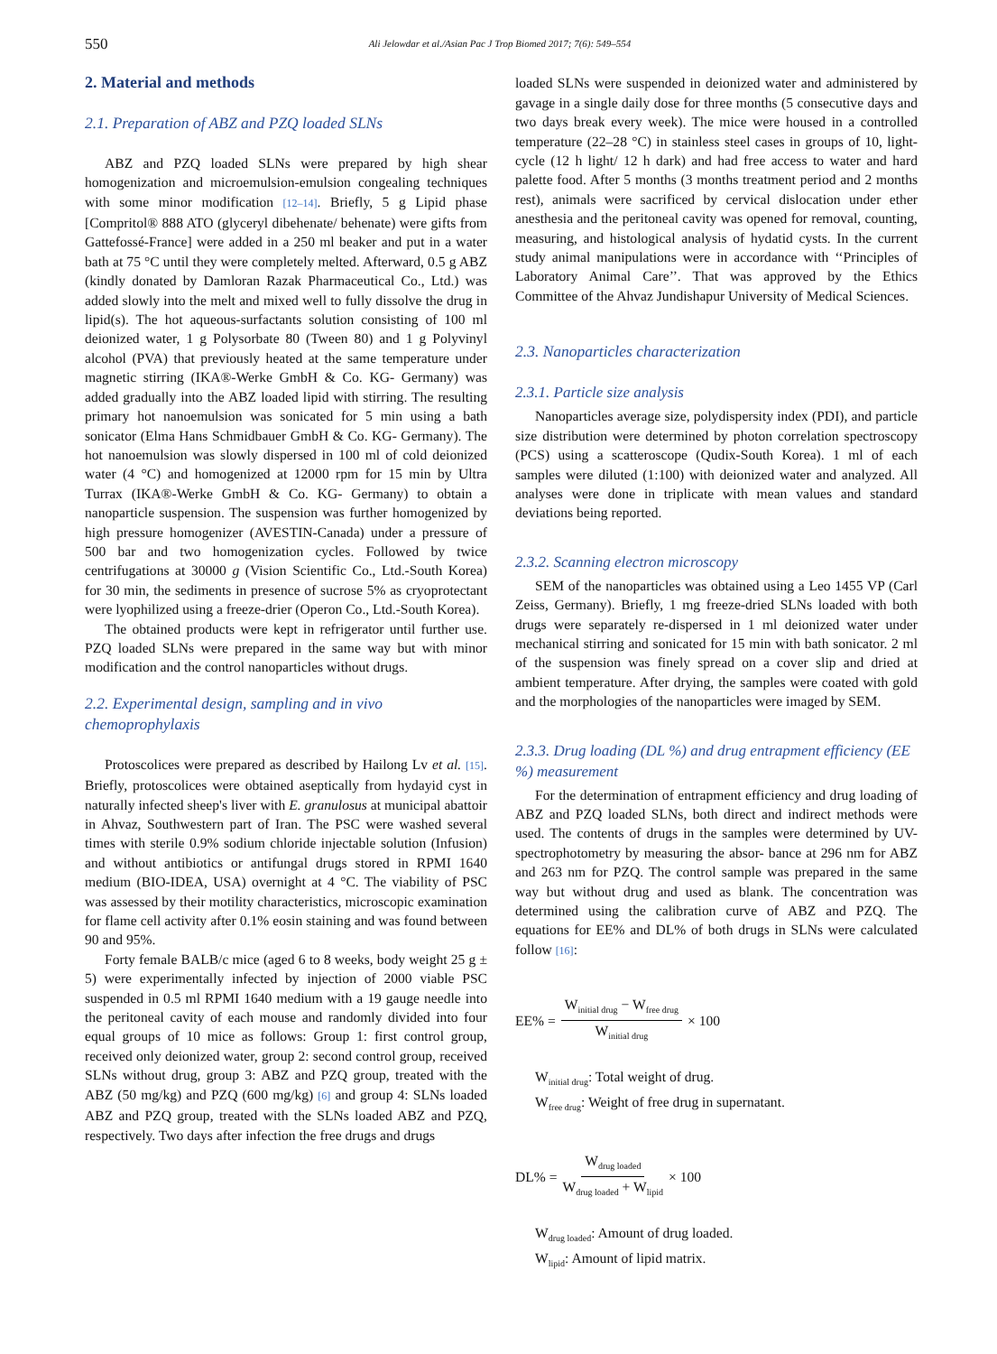550
Ali Jelowdar et al./Asian Pac J Trop Biomed 2017; 7(6): 549–554
2. Material and methods
2.1. Preparation of ABZ and PZQ loaded SLNs
ABZ and PZQ loaded SLNs were prepared by high shear homogenization and microemulsion-emulsion congealing techniques with some minor modification [12–14]. Briefly, 5 g Lipid phase [Compritol® 888 ATO (glyceryl dibehenate/ behenate) were gifts from Gattefossé-France] were added in a 250 ml beaker and put in a water bath at 75 °C until they were completely melted. Afterward, 0.5 g ABZ (kindly donated by Damloran Razak Pharmaceutical Co., Ltd.) was added slowly into the melt and mixed well to fully dissolve the drug in lipid(s). The hot aqueous-surfactants solution consisting of 100 ml deionized water, 1 g Polysorbate 80 (Tween 80) and 1 g Polyvinyl alcohol (PVA) that previously heated at the same temperature under magnetic stirring (IKA®-Werke GmbH & Co. KG- Germany) was added gradually into the ABZ loaded lipid with stirring. The resulting primary hot nanoemulsion was sonicated for 5 min using a bath sonicator (Elma Hans Schmidbauer GmbH & Co. KG- Germany). The hot nanoemulsion was slowly dispersed in 100 ml of cold deionized water (4 °C) and homogenized at 12000 rpm for 15 min by Ultra Turrax (IKA®-Werke GmbH & Co. KG- Germany) to obtain a nanoparticle suspension. The suspension was further homogenized by high pressure homogenizer (AVESTIN-Canada) under a pressure of 500 bar and two homogenization cycles. Followed by twice centrifugations at 30000 g (Vision Scientific Co., Ltd.-South Korea) for 30 min, the sediments in presence of sucrose 5% as cryoprotectant were lyophilized using a freeze-drier (Operon Co., Ltd.-South Korea).
The obtained products were kept in refrigerator until further use. PZQ loaded SLNs were prepared in the same way but with minor modification and the control nanoparticles without drugs.
2.2. Experimental design, sampling and in vivo chemoprophylaxis
Protoscolices were prepared as described by Hailong Lv et al. [15]. Briefly, protoscolices were obtained aseptically from hydayid cyst in naturally infected sheep's liver with E. granulosus at municipal abattoir in Ahvaz, Southwestern part of Iran. The PSC were washed several times with sterile 0.9% sodium chloride injectable solution (Infusion) and without antibiotics or antifungal drugs stored in RPMI 1640 medium (BIO-IDEA, USA) overnight at 4 °C. The viability of PSC was assessed by their motility characteristics, microscopic examination for flame cell activity after 0.1% eosin staining and was found between 90 and 95%.
Forty female BALB/c mice (aged 6 to 8 weeks, body weight 25 g ± 5) were experimentally infected by injection of 2000 viable PSC suspended in 0.5 ml RPMI 1640 medium with a 19 gauge needle into the peritoneal cavity of each mouse and randomly divided into four equal groups of 10 mice as follows: Group 1: first control group, received only deionized water, group 2: second control group, received SLNs without drug, group 3: ABZ and PZQ group, treated with the ABZ (50 mg/kg) and PZQ (600 mg/kg) [6] and group 4: SLNs loaded ABZ and PZQ group, treated with the SLNs loaded ABZ and PZQ, respectively. Two days after infection the free drugs and drugs
loaded SLNs were suspended in deionized water and administered by gavage in a single daily dose for three months (5 consecutive days and two days break every week). The mice were housed in a controlled temperature (22–28 °C) in stainless steel cases in groups of 10, light-cycle (12 h light/ 12 h dark) and had free access to water and hard palette food. After 5 months (3 months treatment period and 2 months rest), animals were sacrificed by cervical dislocation under ether anesthesia and the peritoneal cavity was opened for removal, counting, measuring, and histological analysis of hydatid cysts. In the current study animal manipulations were in accordance with ‘‘Principles of Laboratory Animal Care’’. That was approved by the Ethics Committee of the Ahvaz Jundishapur University of Medical Sciences.
2.3. Nanoparticles characterization
2.3.1. Particle size analysis
Nanoparticles average size, polydispersity index (PDI), and particle size distribution were determined by photon correlation spectroscopy (PCS) using a scatteroscope (Qudix-South Korea). 1 ml of each samples were diluted (1:100) with deionized water and analyzed. All analyses were done in triplicate with mean values and standard deviations being reported.
2.3.2. Scanning electron microscopy
SEM of the nanoparticles was obtained using a Leo 1455 VP (Carl Zeiss, Germany). Briefly, 1 mg freeze-dried SLNs loaded with both drugs were separately re-dispersed in 1 ml deionized water under mechanical stirring and sonicated for 15 min with bath sonicator. 2 ml of the suspension was finely spread on a cover slip and dried at ambient temperature. After drying, the samples were coated with gold and the morphologies of the nanoparticles were imaged by SEM.
2.3.3. Drug loading (DL %) and drug entrapment efficiency (EE %) measurement
For the determination of entrapment efficiency and drug loading of ABZ and PZQ loaded SLNs, both direct and indirect methods were used. The contents of drugs in the samples were determined by UV-spectrophotometry by measuring the absor- bance at 296 nm for ABZ and 263 nm for PZQ. The control sample was prepared in the same way but without drug and used as blank. The concentration was determined using the calibration curve of ABZ and PZQ. The equations for EE% and DL% of both drugs in SLNs were calculated follow [16]:
EE% = W<sub>initial drug</sub> − W<sub>free drug</sub> W<sub>initial drug</sub> × 100
W<sub>initial drug</sub>: Total weight of drug.
W<sub>free drug</sub>: Weight of free drug in supernatant.
DL% = W<sub>drug loaded</sub> W<sub>drug loaded</sub> + W<sub>lipid</sub> × 100
W<sub>drug loaded</sub>: Amount of drug loaded.
W<sub>lipid</sub>: Amount of lipid matrix.